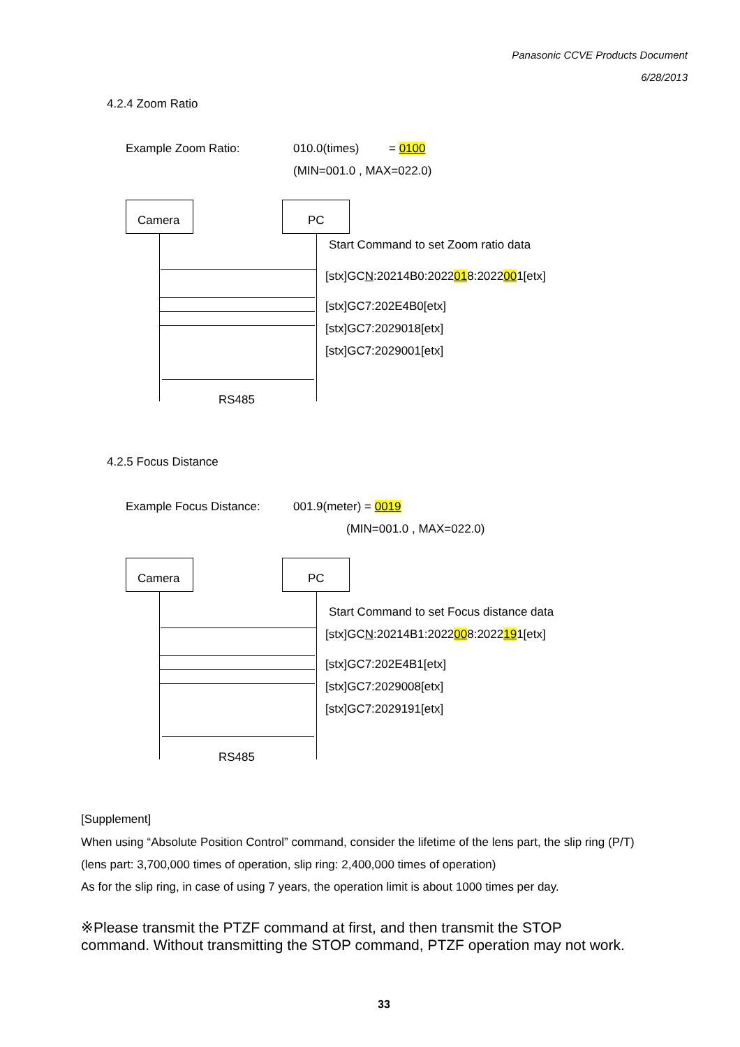Panasonic CCVE Products Document
6/28/2013
4.2.4 Zoom Ratio
Example Zoom Ratio: 010.0(times) = 0100
(MIN=001.0 , MAX=022.0)
Camera PC
Start Command to set Zoom ratio data
[stx]GCN:20214B0:2022018:2022001[etx]
[stx]GC7:202E4B0[etx]
[stx]GC7:2029018[etx]
[stx]GC7:2029001[etx]
RS485
4.2.5 Focus Distance
Example Focus Distance: 001.9(meter) = 0019
(MIN=001.0 , MAX=022.0)
Camera PC
Start Command to set Focus distance data
[stx]GCN:20214B1:2022008:2022191[etx]
[stx]GC7:202E4B1[etx]
[stx]GC7:2029008[etx]
[stx]GC7:2029191[etx]
RS485
[Supplement]
When using “Absolute Position Control” command, consider the lifetime of the lens part, the slip ring (P/T)
(lens part: 3,700,000 times of operation, slip ring: 2,400,000 times of operation)
As for the slip ring, in case of using 7 years, the operation limit is about 1000 times per day.
※Please transmit the PTZF command at first, and then transmit the STOP
command. Without transmitting the STOP command, PTZF operation may not work.
33